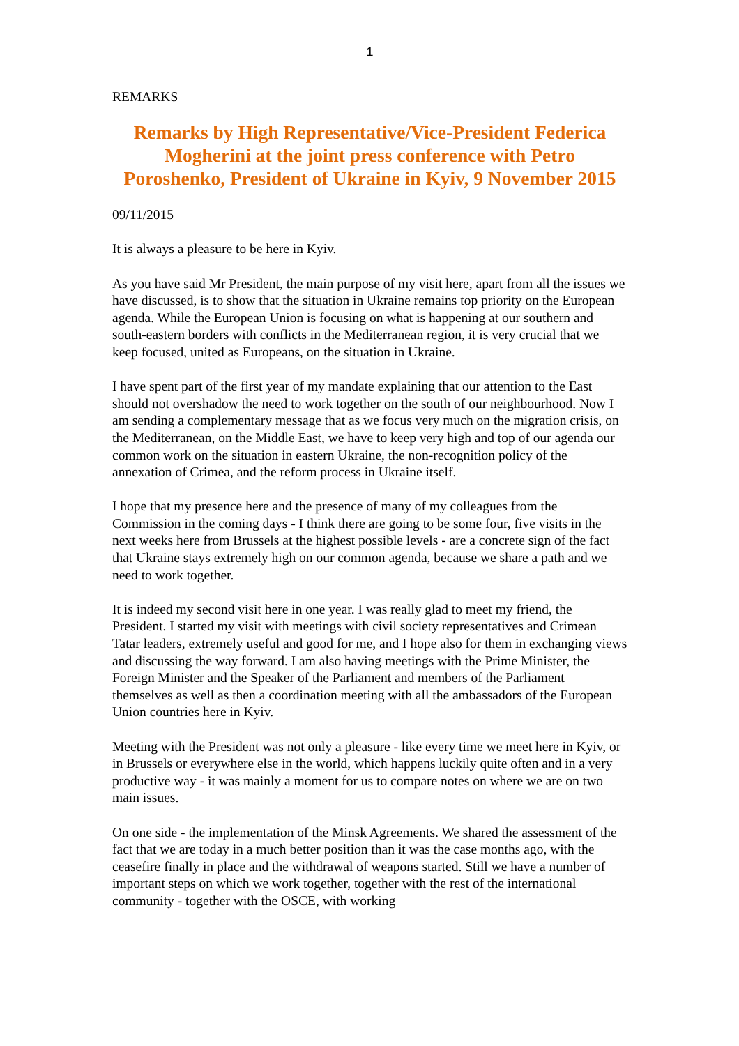1
REMARKS
Remarks by High Representative/Vice-President Federica Mogherini at the joint press conference with Petro Poroshenko, President of Ukraine in Kyiv, 9 November 2015
09/11/2015
It is always a pleasure to be here in Kyiv.
As you have said Mr President, the main purpose of my visit here, apart from all the issues we have discussed, is to show that the situation in Ukraine remains top priority on the European agenda. While the European Union is focusing on what is happening at our southern and south-eastern borders with conflicts in the Mediterranean region, it is very crucial that we keep focused, united as Europeans, on the situation in Ukraine.
I have spent part of the first year of my mandate explaining that our attention to the East should not overshadow the need to work together on the south of our neighbourhood. Now I am sending a complementary message that as we focus very much on the migration crisis, on the Mediterranean, on the Middle East, we have to keep very high and top of our agenda our common work on the situation in eastern Ukraine, the non-recognition policy of the annexation of Crimea, and the reform process in Ukraine itself.
I hope that my presence here and the presence of many of my colleagues from the Commission in the coming days - I think there are going to be some four, five visits in the next weeks here from Brussels at the highest possible levels - are a concrete sign of the fact that Ukraine stays extremely high on our common agenda, because we share a path and we need to work together.
It is indeed my second visit here in one year. I was really glad to meet my friend, the President. I started my visit with meetings with civil society representatives and Crimean Tatar leaders, extremely useful and good for me, and I hope also for them in exchanging views and discussing the way forward. I am also having meetings with the Prime Minister, the Foreign Minister and the Speaker of the Parliament and members of the Parliament themselves as well as then a coordination meeting with all the ambassadors of the European Union countries here in Kyiv.
Meeting with the President was not only a pleasure - like every time we meet here in Kyiv, or in Brussels or everywhere else in the world, which happens luckily quite often and in a very productive way - it was mainly a moment for us to compare notes on where we are on two main issues.
On one side - the implementation of the Minsk Agreements. We shared the assessment of the fact that we are today in a much better position than it was the case months ago, with the ceasefire finally in place and the withdrawal of weapons started. Still we have a number of important steps on which we work together, together with the rest of the international community - together with the OSCE, with working